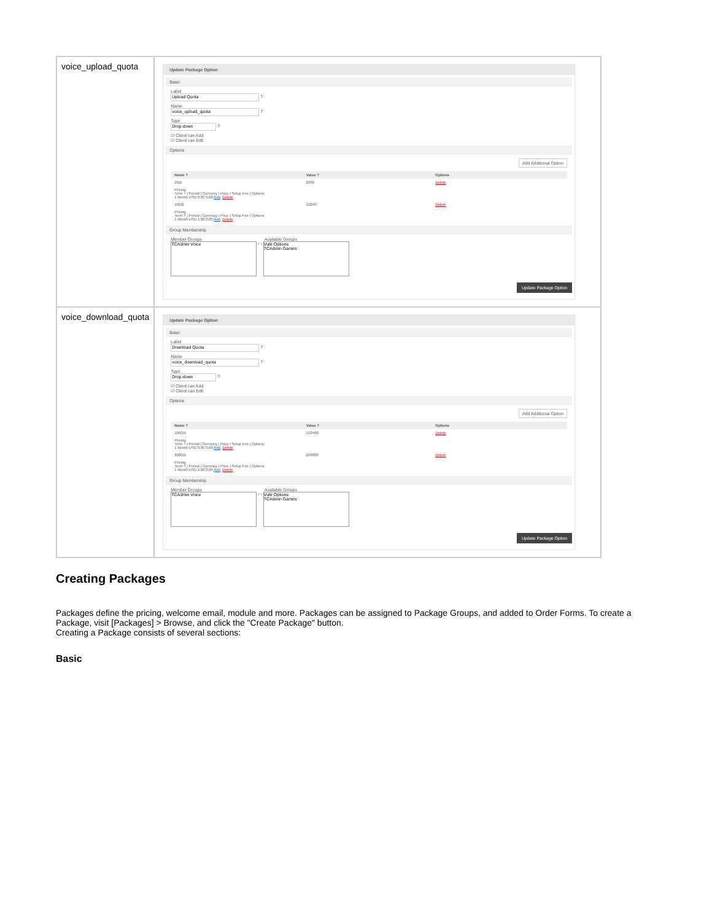| voice_upload_quota | Update Package Option Basic Label Upload Quota ? Name voice_upload_quota ? Type Drop-down ? ☑ Client can Add ☑ Client can Edit Options Add Additional Option / Name ? / Value ? / Options / / --- / --- / --- / / 2GB / 2048 / Delete / / Pricing Term ? / Period / Currency / Price / Setup Fee / Options 1 Month USD 0.00 0.00 Add , Delete / / / / 10GB / 10240 / Delete / / Pricing Term ? / Period / Currency / Price / Setup Fee / Options 1 Month USD 1.00 0.00 Add , Delete / / / Group Membership Member Groups Available Groups TCAdmin Voice ‹ › Vultr Options TCAdmin Games Update Package Option |
| voice_download_quota | Update Package Option Basic Label Download Quota ? Name voice_download_quota ? Type Drop-down ? ☑ Client can Add ☑ Client can Edit Options Add Additional Option / Name ? / Value ? / Options / / --- / --- / --- / / 100GB / 102400 / Delete / / Pricing Term ? / Period / Currency / Price / Setup Fee / Options 1 Month USD 0.00 0.00 Add , Delete / / / / 200GB / 204800 / Delete / / Pricing Term ? / Period / Currency / Price / Setup Fee / Options 1 Month USD 2.00 0.00 Add , Delete / / / Group Membership Member Groups Available Groups TCAdmin Voice ‹ › Vultr Options TCAdmin Games Update Package Option |
Creating Packages
Packages define the pricing, welcome email, module and more. Packages can be assigned to Package Groups, and added to Order Forms. To create a Package, visit [Packages] > Browse, and click the "Create Package" button.
Creating a Package consists of several sections:
Basic